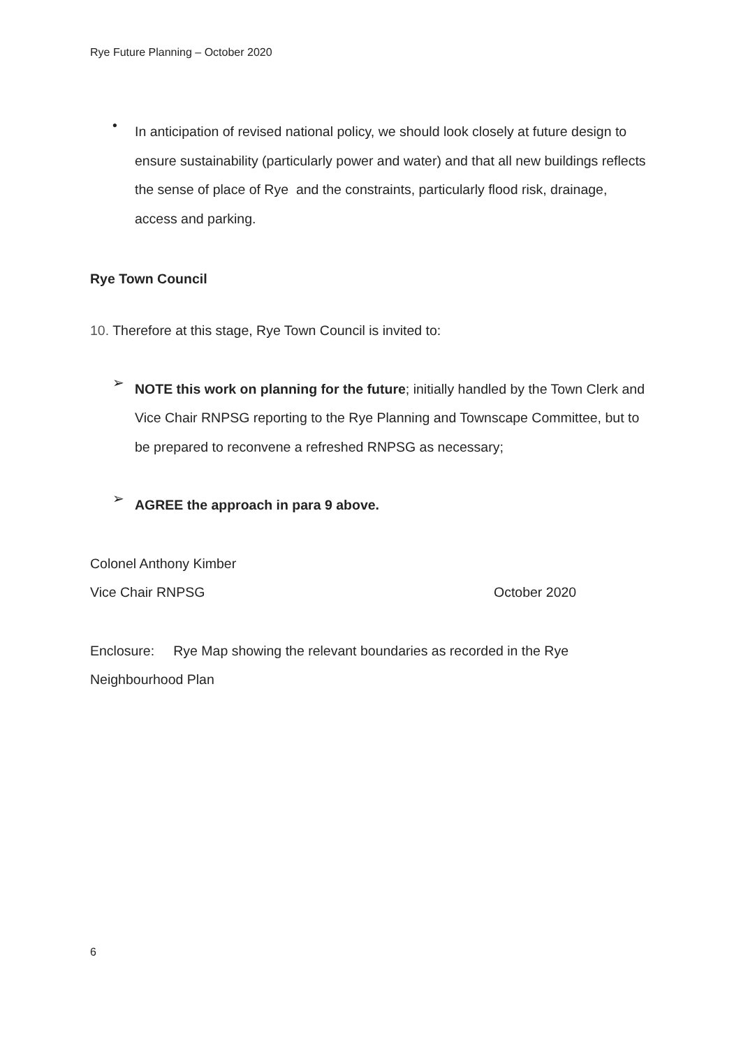Rye Future Planning – October 2020
•
In anticipation of revised national policy, we should look closely at future design to ensure sustainability (particularly power and water) and that all new buildings reflects the sense of place of Rye and the constraints, particularly flood risk, drainage, access and parking.
Rye Town Council
10. Therefore at this stage, Rye Town Council is invited to:
➢
NOTE this work on planning for the future; initially handled by the Town Clerk and Vice Chair RNPSG reporting to the Rye Planning and Townscape Committee, but to be prepared to reconvene a refreshed RNPSG as necessary;
➢
AGREE the approach in para 9 above.
Colonel Anthony Kimber
Vice Chair RNPSG October 2020
Enclosure: Rye Map showing the relevant boundaries as recorded in the Rye Neighbourhood Plan
6